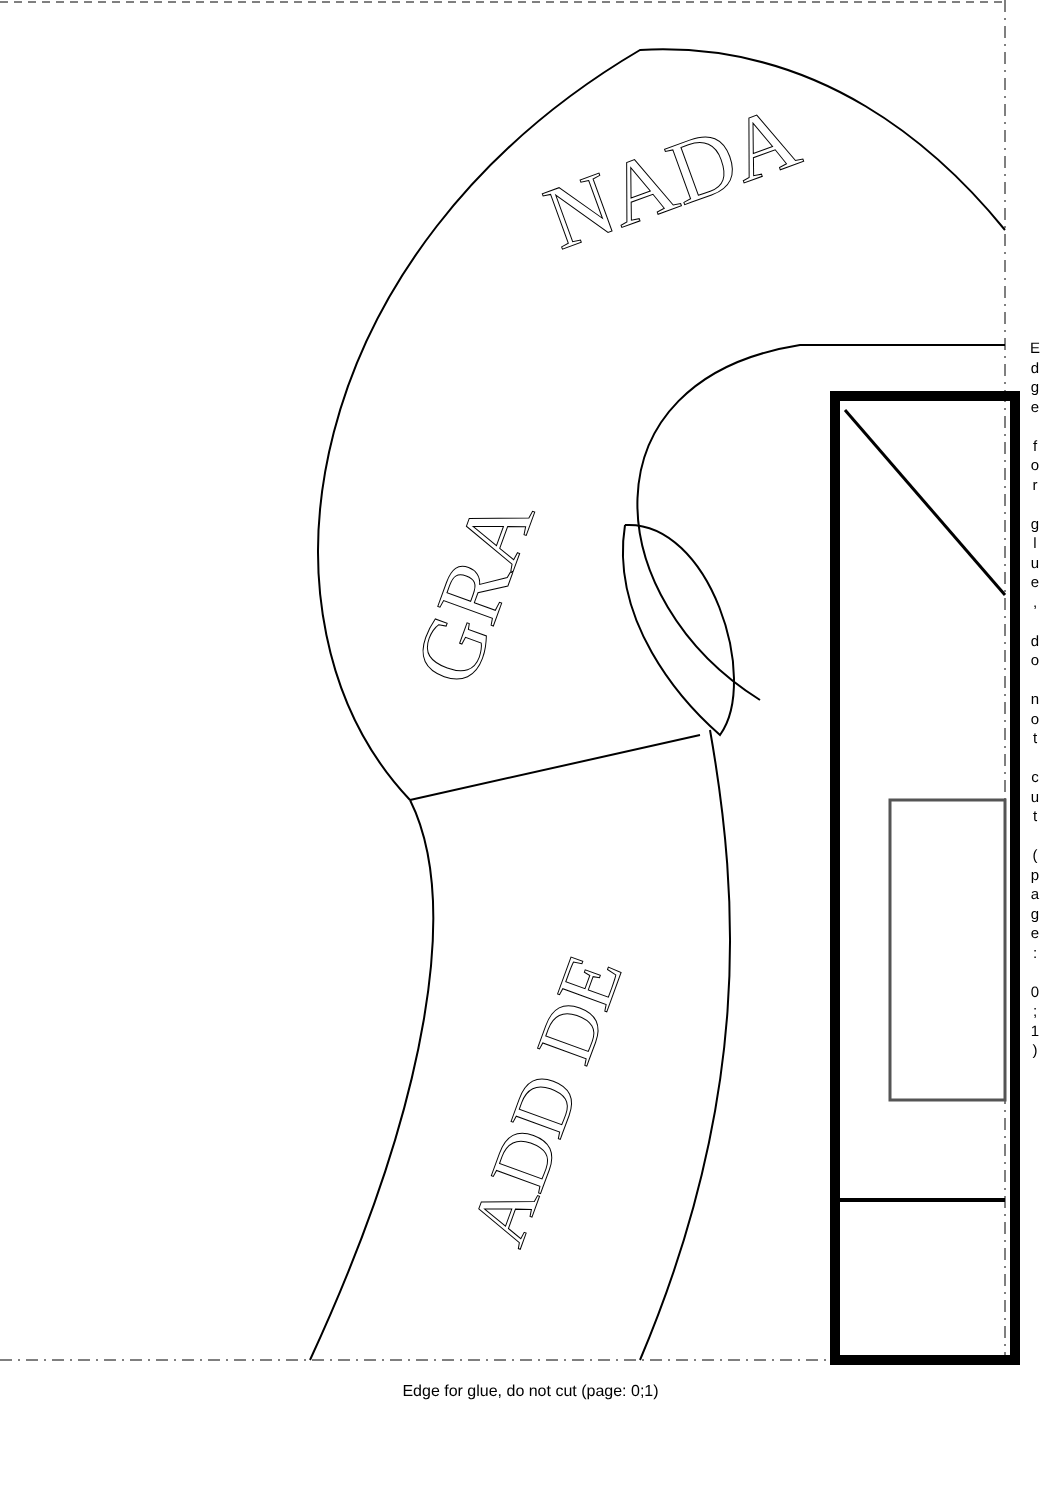NADA
GRA
ADD DE
E
d
g
e
f
o
r
g
l
u
e
,
d
o
n
o
t
c
u
t
(
p
a
g
e
:
0
;
1
)
Edge for glue, do not cut (page: 0;1)